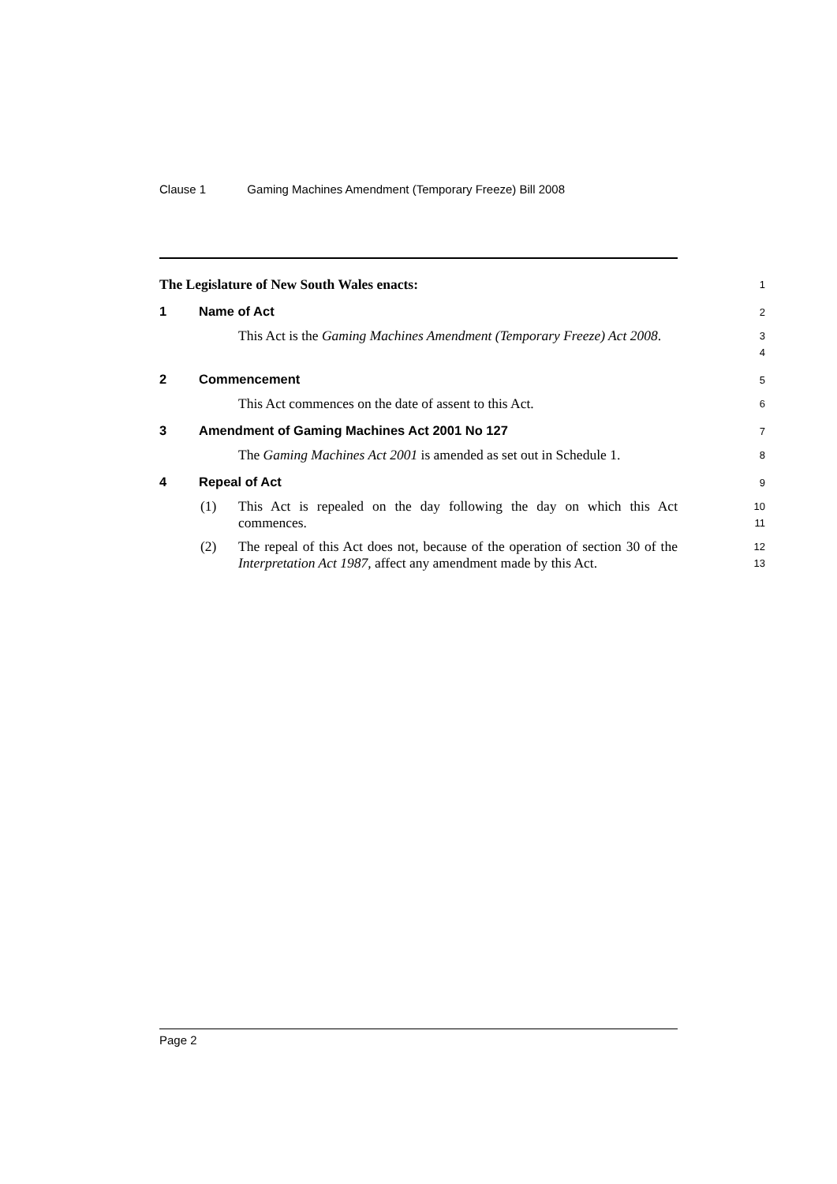Clause 1 Gaming Machines Amendment (Temporary Freeze) Bill 2008
The Legislature of New South Wales enacts:
1
1 Name of Act
2
This Act is the Gaming Machines Amendment (Temporary Freeze) Act 2008.
3
4
2 Commencement
5
This Act commences on the date of assent to this Act.
6
3 Amendment of Gaming Machines Act 2001 No 127
7
The Gaming Machines Act 2001 is amended as set out in Schedule 1.
8
4 Repeal of Act
9
(1) This Act is repealed on the day following the day on which this Act commences.
10
11
(2) The repeal of this Act does not, because of the operation of section 30 of the Interpretation Act 1987, affect any amendment made by this Act.
12
13
Page 2